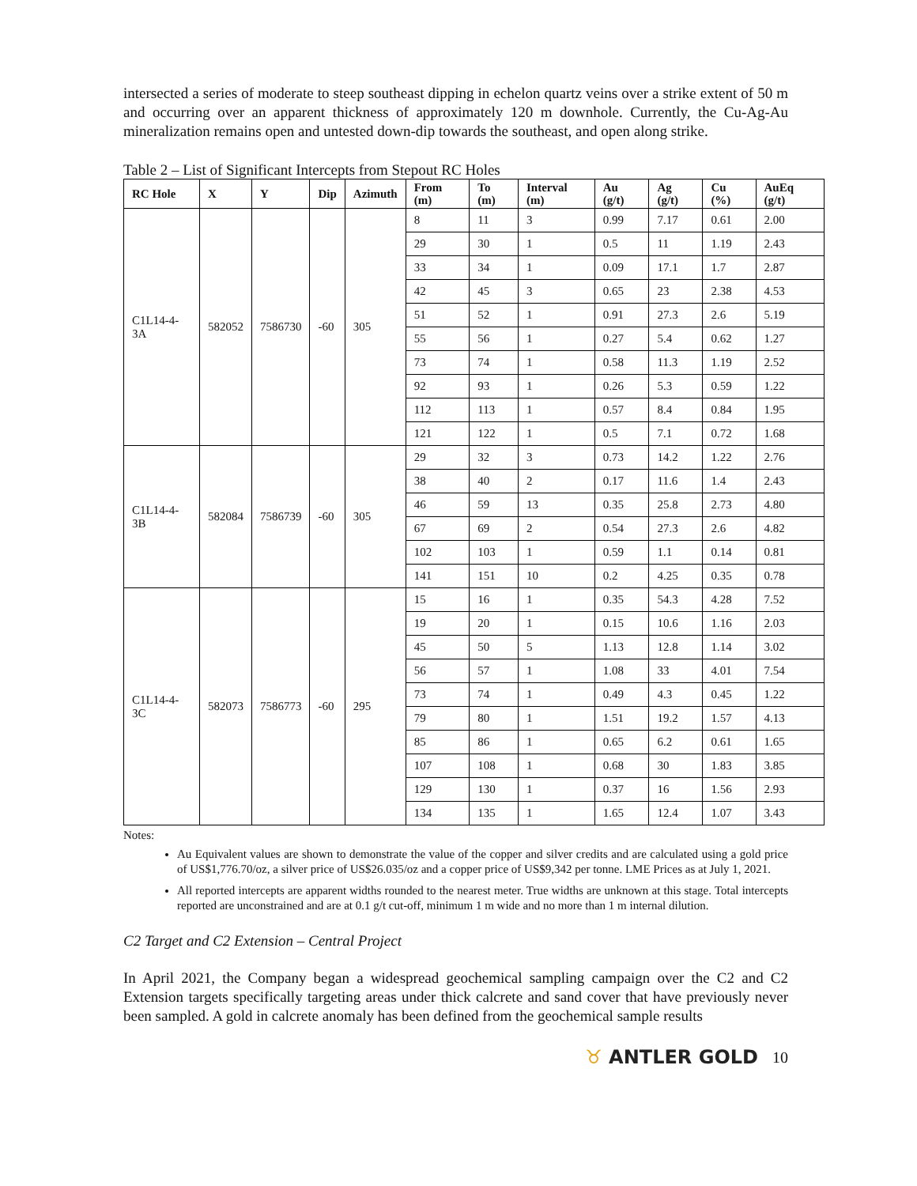intersected a series of moderate to steep southeast dipping in echelon quartz veins over a strike extent of 50 m and occurring over an apparent thickness of approximately 120 m downhole. Currently, the Cu-Ag-Au mineralization remains open and untested down-dip towards the southeast, and open along strike.
Table 2 – List of Significant Intercepts from Stepout RC Holes
| RC Hole | X | Y | Dip | Azimuth | From (m) | To (m) | Interval (m) | Au (g/t) | Ag (g/t) | Cu (%) | AuEq (g/t) |
| --- | --- | --- | --- | --- | --- | --- | --- | --- | --- | --- | --- |
| C1L14-4-3A | 582052 | 7586730 | -60 | 305 | 8 | 11 | 3 | 0.99 | 7.17 | 0.61 | 2.00 |
| | | | | | 29 | 30 | 1 | 0.5 | 11 | 1.19 | 2.43 |
| | | | | | 33 | 34 | 1 | 0.09 | 17.1 | 1.7 | 2.87 |
| | | | | | 42 | 45 | 3 | 0.65 | 23 | 2.38 | 4.53 |
| | | | | | 51 | 52 | 1 | 0.91 | 27.3 | 2.6 | 5.19 |
| | | | | | 55 | 56 | 1 | 0.27 | 5.4 | 0.62 | 1.27 |
| | | | | | 73 | 74 | 1 | 0.58 | 11.3 | 1.19 | 2.52 |
| | | | | | 92 | 93 | 1 | 0.26 | 5.3 | 0.59 | 1.22 |
| | | | | | 112 | 113 | 1 | 0.57 | 8.4 | 0.84 | 1.95 |
| | | | | | 121 | 122 | 1 | 0.5 | 7.1 | 0.72 | 1.68 |
| C1L14-4-3B | 582084 | 7586739 | -60 | 305 | 29 | 32 | 3 | 0.73 | 14.2 | 1.22 | 2.76 |
| | | | | | 38 | 40 | 2 | 0.17 | 11.6 | 1.4 | 2.43 |
| | | | | | 46 | 59 | 13 | 0.35 | 25.8 | 2.73 | 4.80 |
| | | | | | 67 | 69 | 2 | 0.54 | 27.3 | 2.6 | 4.82 |
| | | | | | 102 | 103 | 1 | 0.59 | 1.1 | 0.14 | 0.81 |
| | | | | | 141 | 151 | 10 | 0.2 | 4.25 | 0.35 | 0.78 |
| C1L14-4-3C | 582073 | 7586773 | -60 | 295 | 15 | 16 | 1 | 0.35 | 54.3 | 4.28 | 7.52 |
| | | | | | 19 | 20 | 1 | 0.15 | 10.6 | 1.16 | 2.03 |
| | | | | | 45 | 50 | 5 | 1.13 | 12.8 | 1.14 | 3.02 |
| | | | | | 56 | 57 | 1 | 1.08 | 33 | 4.01 | 7.54 |
| | | | | | 73 | 74 | 1 | 0.49 | 4.3 | 0.45 | 1.22 |
| | | | | | 79 | 80 | 1 | 1.51 | 19.2 | 1.57 | 4.13 |
| | | | | | 85 | 86 | 1 | 0.65 | 6.2 | 0.61 | 1.65 |
| | | | | | 107 | 108 | 1 | 0.68 | 30 | 1.83 | 3.85 |
| | | | | | 129 | 130 | 1 | 0.37 | 16 | 1.56 | 2.93 |
| | | | | | 134 | 135 | 1 | 1.65 | 12.4 | 1.07 | 3.43 |
Notes:
Au Equivalent values are shown to demonstrate the value of the copper and silver credits and are calculated using a gold price of US$1,776.70/oz, a silver price of US$26.035/oz and a copper price of US$9,342 per tonne. LME Prices as at July 1, 2021.
All reported intercepts are apparent widths rounded to the nearest meter. True widths are unknown at this stage. Total intercepts reported are unconstrained and are at 0.1 g/t cut-off, minimum 1 m wide and no more than 1 m internal dilution.
C2 Target and C2 Extension – Central Project
In April 2021, the Company began a widespread geochemical sampling campaign over the C2 and C2 Extension targets specifically targeting areas under thick calcrete and sand cover that have previously never been sampled. A gold in calcrete anomaly has been defined from the geochemical sample results
♉ ANTLER GOLD
10